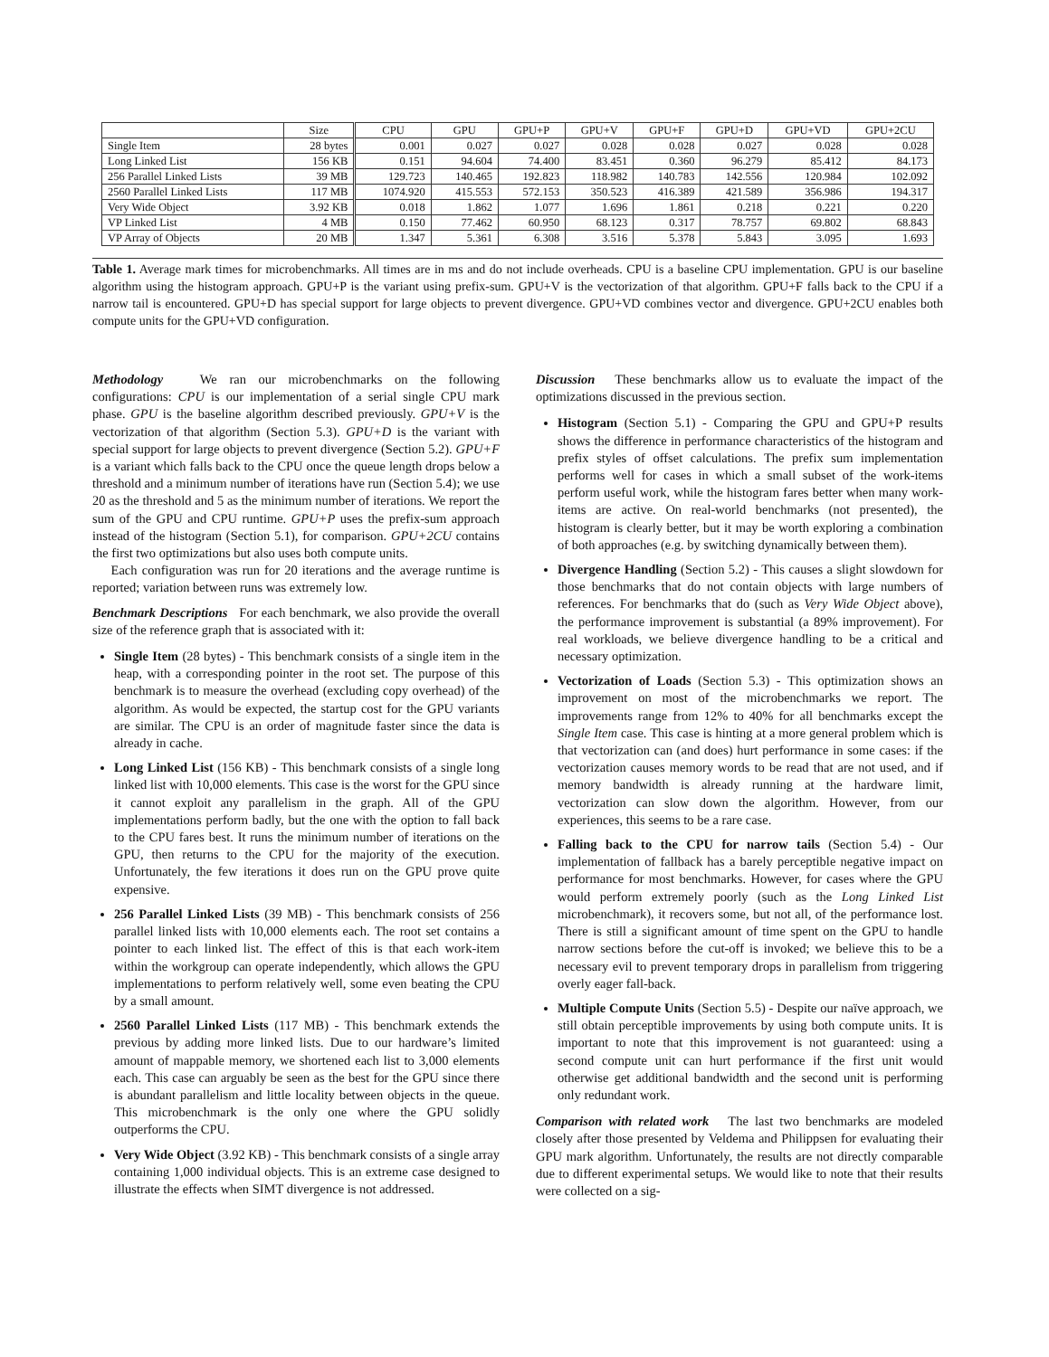| | Size | CPU | GPU | GPU+P | GPU+V | GPU+F | GPU+D | GPU+VD | GPU+2CU |
| --- | --- | --- | --- | --- | --- | --- | --- | --- | --- |
| Single Item | 28 bytes | 0.001 | 0.027 | 0.027 | 0.028 | 0.028 | 0.027 | 0.028 | 0.028 |
| Long Linked List | 156 KB | 0.151 | 94.604 | 74.400 | 83.451 | 0.360 | 96.279 | 85.412 | 84.173 |
| 256 Parallel Linked Lists | 39 MB | 129.723 | 140.465 | 192.823 | 118.982 | 140.783 | 142.556 | 120.984 | 102.092 |
| 2560 Parallel Linked Lists | 117 MB | 1074.920 | 415.553 | 572.153 | 350.523 | 416.389 | 421.589 | 356.986 | 194.317 |
| Very Wide Object | 3.92 KB | 0.018 | 1.862 | 1.077 | 1.696 | 1.861 | 0.218 | 0.221 | 0.220 |
| VP Linked List | 4 MB | 0.150 | 77.462 | 60.950 | 68.123 | 0.317 | 78.757 | 69.802 | 68.843 |
| VP Array of Objects | 20 MB | 1.347 | 5.361 | 6.308 | 3.516 | 5.378 | 5.843 | 3.095 | 1.693 |
Table 1. Average mark times for microbenchmarks. All times are in ms and do not include overheads. CPU is a baseline CPU implementation. GPU is our baseline algorithm using the histogram approach. GPU+P is the variant using prefix-sum. GPU+V is the vectorization of that algorithm. GPU+F falls back to the CPU if a narrow tail is encountered. GPU+D has special support for large objects to prevent divergence. GPU+VD combines vector and divergence. GPU+2CU enables both compute units for the GPU+VD configuration.
Methodology We ran our microbenchmarks on the following configurations: CPU is our implementation of a serial single CPU mark phase. GPU is the baseline algorithm described previously. GPU+V is the vectorization of that algorithm (Section 5.3). GPU+D is the variant with special support for large objects to prevent divergence (Section 5.2). GPU+F is a variant which falls back to the CPU once the queue length drops below a threshold and a minimum number of iterations have run (Section 5.4); we use 20 as the threshold and 5 as the minimum number of iterations. We report the sum of the GPU and CPU runtime. GPU+P uses the prefix-sum approach instead of the histogram (Section 5.1), for comparison. GPU+2CU contains the first two optimizations but also uses both compute units.
Each configuration was run for 20 iterations and the average runtime is reported; variation between runs was extremely low.
Benchmark Descriptions For each benchmark, we also provide the overall size of the reference graph that is associated with it:
Single Item (28 bytes) - This benchmark consists of a single item in the heap, with a corresponding pointer in the root set. The purpose of this benchmark is to measure the overhead (excluding copy overhead) of the algorithm. As would be expected, the startup cost for the GPU variants are similar. The CPU is an order of magnitude faster since the data is already in cache.
Long Linked List (156 KB) - This benchmark consists of a single long linked list with 10,000 elements. This case is the worst for the GPU since it cannot exploit any parallelism in the graph. All of the GPU implementations perform badly, but the one with the option to fall back to the CPU fares best. It runs the minimum number of iterations on the GPU, then returns to the CPU for the majority of the execution. Unfortunately, the few iterations it does run on the GPU prove quite expensive.
256 Parallel Linked Lists (39 MB) - This benchmark consists of 256 parallel linked lists with 10,000 elements each. The root set contains a pointer to each linked list. The effect of this is that each work-item within the workgroup can operate independently, which allows the GPU implementations to perform relatively well, some even beating the CPU by a small amount.
2560 Parallel Linked Lists (117 MB) - This benchmark extends the previous by adding more linked lists. Due to our hardware’s limited amount of mappable memory, we shortened each list to 3,000 elements each. This case can arguably be seen as the best for the GPU since there is abundant parallelism and little locality between objects in the queue. This microbenchmark is the only one where the GPU solidly outperforms the CPU.
Very Wide Object (3.92 KB) - This benchmark consists of a single array containing 1,000 individual objects. This is an extreme case designed to illustrate the effects when SIMT divergence is not addressed.
Discussion These benchmarks allow us to evaluate the impact of the optimizations discussed in the previous section.
Histogram (Section 5.1) - Comparing the GPU and GPU+P results shows the difference in performance characteristics of the histogram and prefix styles of offset calculations. The prefix sum implementation performs well for cases in which a small subset of the work-items perform useful work, while the histogram fares better when many work-items are active. On real-world benchmarks (not presented), the histogram is clearly better, but it may be worth exploring a combination of both approaches (e.g. by switching dynamically between them).
Divergence Handling (Section 5.2) - This causes a slight slowdown for those benchmarks that do not contain objects with large numbers of references. For benchmarks that do (such as Very Wide Object above), the performance improvement is substantial (a 89% improvement). For real workloads, we believe divergence handling to be a critical and necessary optimization.
Vectorization of Loads (Section 5.3) - This optimization shows an improvement on most of the microbenchmarks we report. The improvements range from 12% to 40% for all benchmarks except the Single Item case. This case is hinting at a more general problem which is that vectorization can (and does) hurt performance in some cases: if the vectorization causes memory words to be read that are not used, and if memory bandwidth is already running at the hardware limit, vectorization can slow down the algorithm. However, from our experiences, this seems to be a rare case.
Falling back to the CPU for narrow tails (Section 5.4) - Our implementation of fallback has a barely perceptible negative impact on performance for most benchmarks. However, for cases where the GPU would perform extremely poorly (such as the Long Linked List microbenchmark), it recovers some, but not all, of the performance lost. There is still a significant amount of time spent on the GPU to handle narrow sections before the cut-off is invoked; we believe this to be a necessary evil to prevent temporary drops in parallelism from triggering overly eager fall-back.
Multiple Compute Units (Section 5.5) - Despite our naïve approach, we still obtain perceptible improvements by using both compute units. It is important to note that this improvement is not guaranteed: using a second compute unit can hurt performance if the first unit would otherwise get additional bandwidth and the second unit is performing only redundant work.
Comparison with related work The last two benchmarks are modeled closely after those presented by Veldema and Philippsen for evaluating their GPU mark algorithm. Unfortunately, the results are not directly comparable due to different experimental setups. We would like to note that their results were collected on a sig-